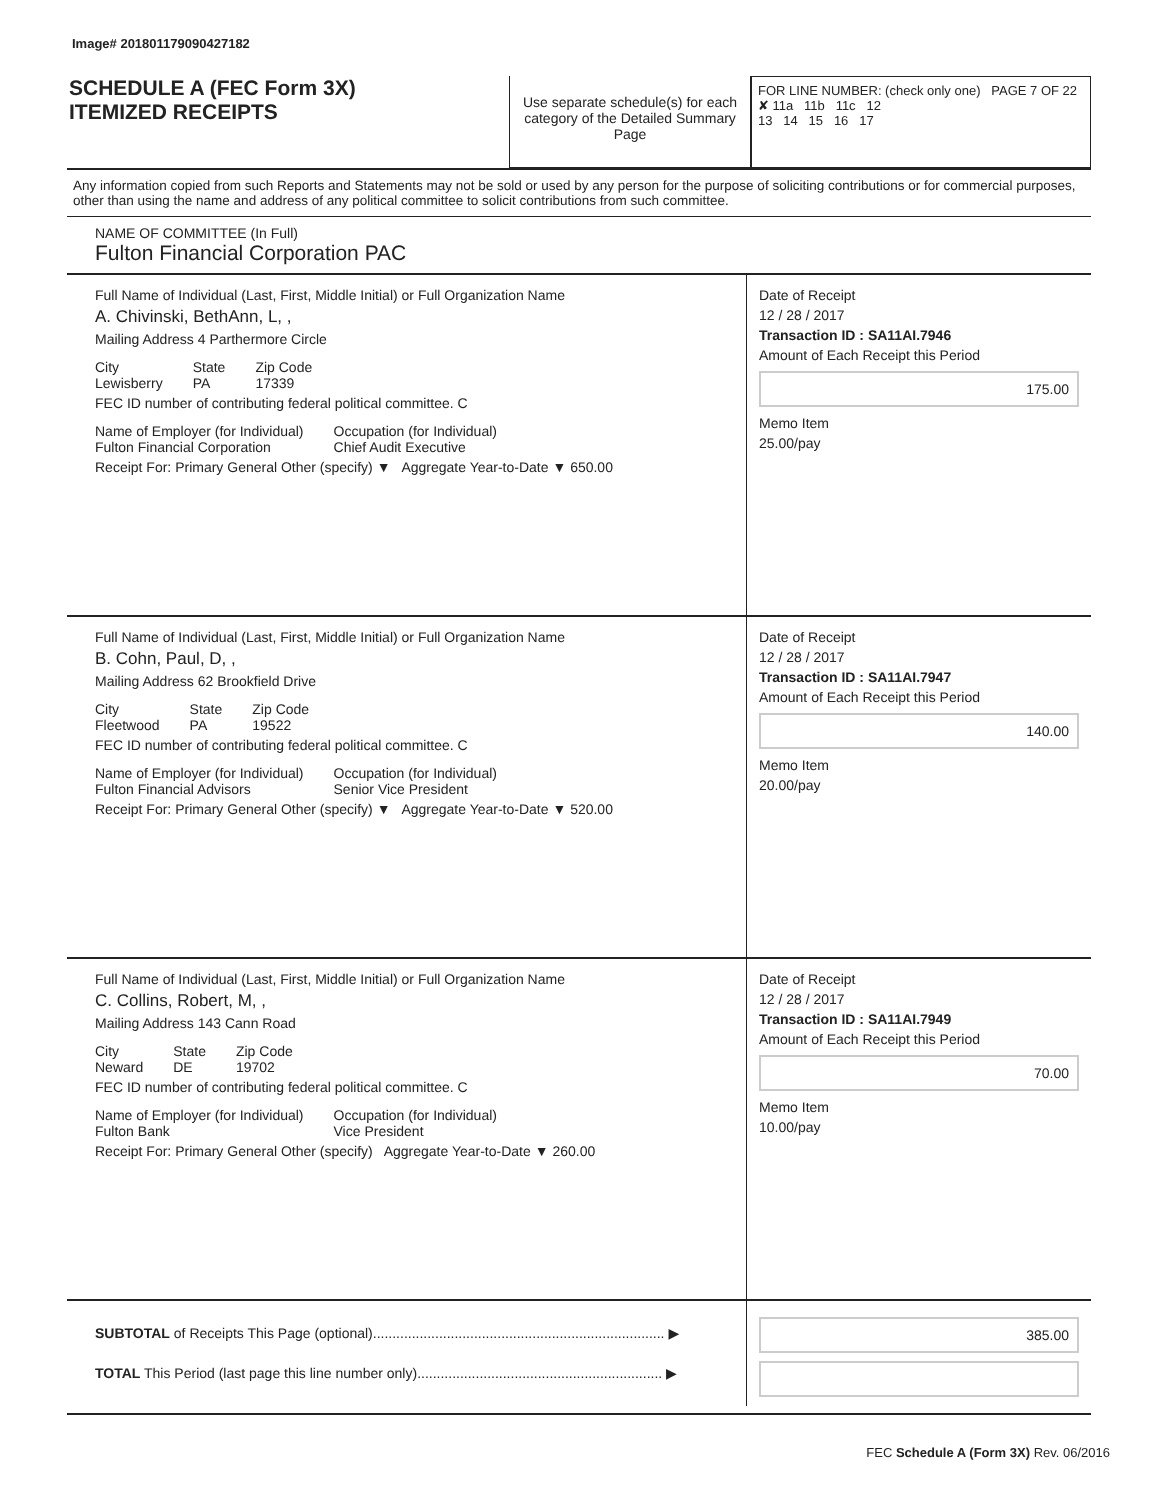Image# 201801179090427182
SCHEDULE A (FEC Form 3X)
ITEMIZED RECEIPTS
Use separate schedule(s) for each category of the Detailed Summary Page
FOR LINE NUMBER: (check only one) PAGE 7 OF 22
✘ 11a 11b 11c 12
13 14 15 16 17
Any information copied from such Reports and Statements may not be sold or used by any person for the purpose of soliciting contributions or for commercial purposes, other than using the name and address of any political committee to solicit contributions from such committee.
NAME OF COMMITTEE (In Full)
Fulton Financial Corporation PAC
Full Name of Individual (Last, First, Middle Initial) or Full Organization Name
A. Chivinski, BethAnn, L, ,
Mailing Address 4 Parthermore Circle
City
Lewisberry
State
PA
Zip Code
17339
FEC ID number of contributing federal political committee. C
Name of Employer (for Individual)
Fulton Financial Corporation
Occupation (for Individual)
Chief Audit Executive
Receipt For: Primary General Other (specify) ▼ Aggregate Year-to-Date ▼ 650.00
Date of Receipt
12 / 28 / 2017
Transaction ID : SA11AI.7946
Amount of Each Receipt this Period
175.00
Memo Item
25.00/pay
Full Name of Individual (Last, First, Middle Initial) or Full Organization Name
B. Cohn, Paul, D, ,
Mailing Address 62 Brookfield Drive
City
Fleetwood
State
PA
Zip Code
19522
FEC ID number of contributing federal political committee. C
Name of Employer (for Individual)
Fulton Financial Advisors
Occupation (for Individual)
Senior Vice President
Receipt For: Primary General Other (specify) ▼ Aggregate Year-to-Date ▼ 520.00
Date of Receipt
12 / 28 / 2017
Transaction ID : SA11AI.7947
Amount of Each Receipt this Period
140.00
Memo Item
20.00/pay
Full Name of Individual (Last, First, Middle Initial) or Full Organization Name
C. Collins, Robert, M, ,
Mailing Address 143 Cann Road
City
Neward
State
DE
Zip Code
19702
FEC ID number of contributing federal political committee. C
Name of Employer (for Individual)
Fulton Bank
Occupation (for Individual)
Vice President
Receipt For: Primary General Other (specify) Aggregate Year-to-Date ▼ 260.00
Date of Receipt
12 / 28 / 2017
Transaction ID : SA11AI.7949
Amount of Each Receipt this Period
70.00
Memo Item
10.00/pay
SUBTOTAL of Receipts This Page (optional)........................................................................... ▶
TOTAL This Period (last page this line number only)............................................................... ▶
385.00
FEC Schedule A (Form 3X) Rev. 06/2016